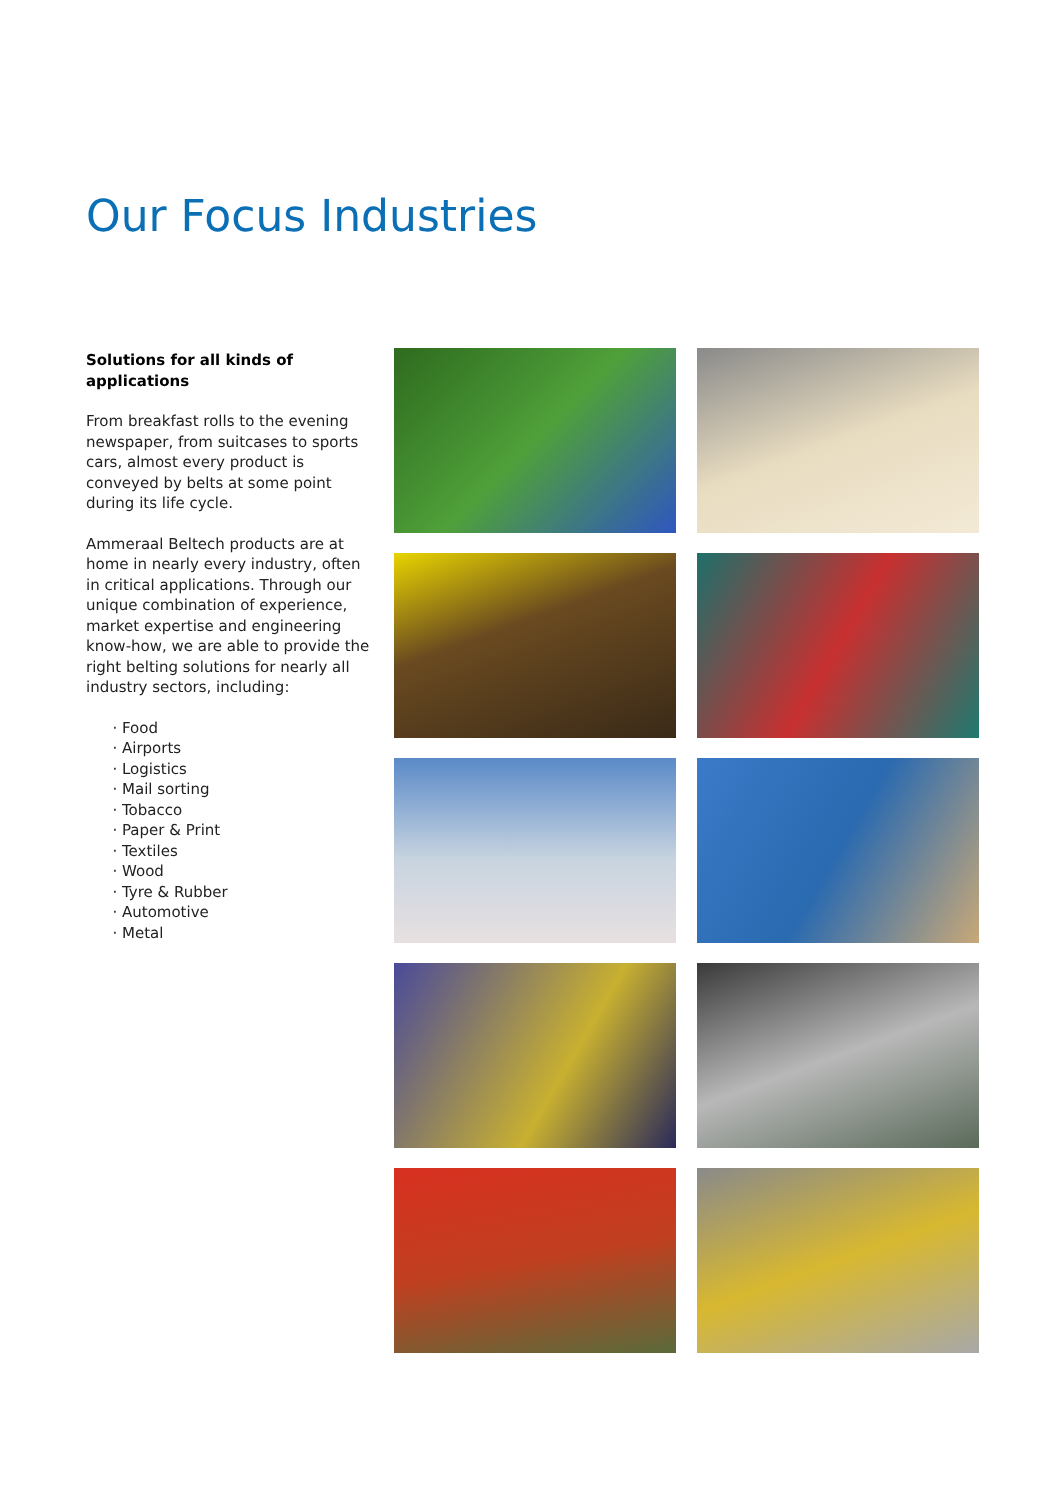Our Focus Industries
Solutions for all kinds of applications
From breakfast rolls to the evening newspaper, from suitcases to sports cars, almost every product is conveyed by belts at some point during its life cycle.
Ammeraal Beltech products are at home in nearly every industry, often in critical applications. Through our unique combination of experience, market expertise and engineering know-how, we are able to provide the right belting solutions for nearly all industry sectors, including:
Food
Airports
Logistics
Mail sorting
Tobacco
Paper & Print
Textiles
Wood
Tyre & Rubber
Automotive
Metal